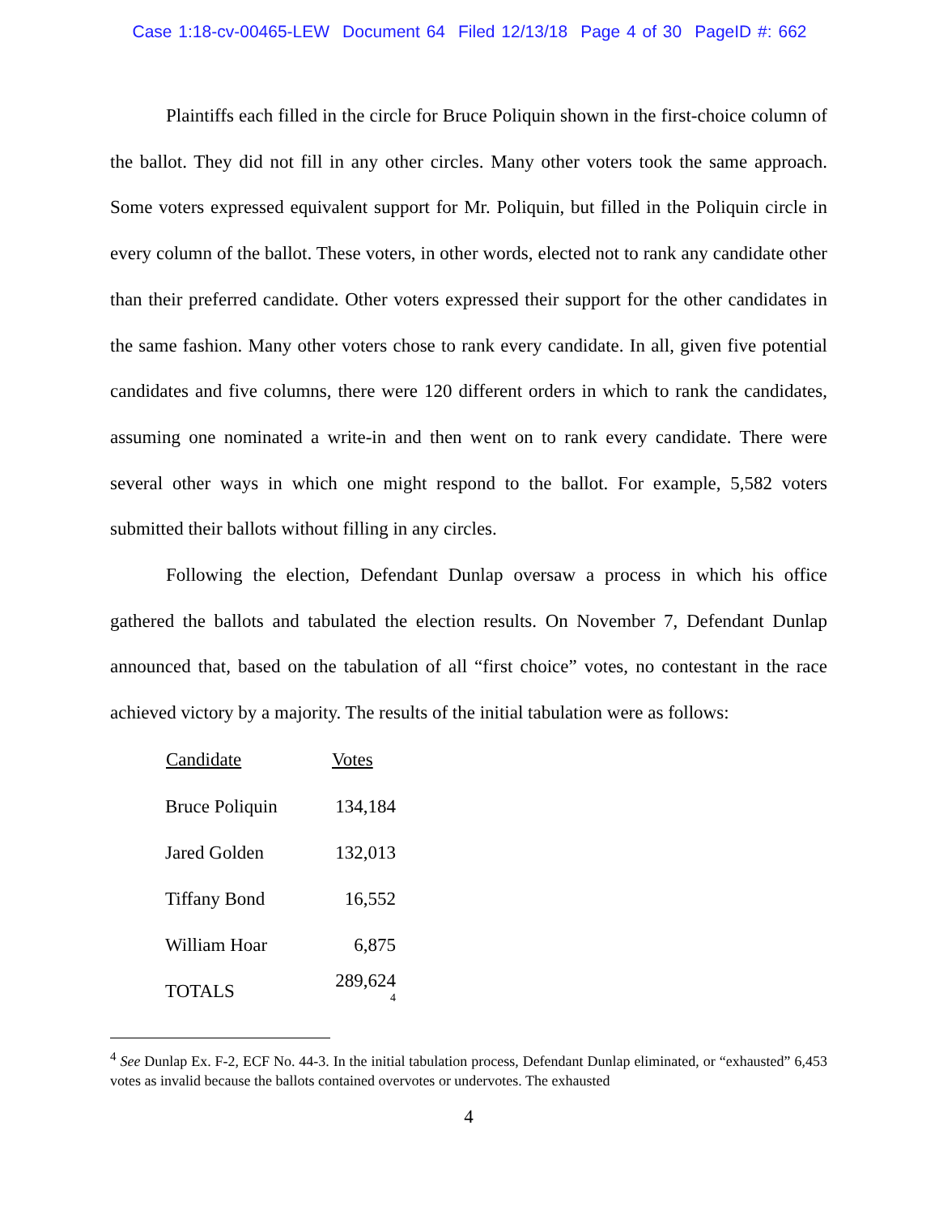Case 1:18-cv-00465-LEW Document 64 Filed 12/13/18 Page 4 of 30 PageID #: 662
Plaintiffs each filled in the circle for Bruce Poliquin shown in the first-choice column of the ballot. They did not fill in any other circles. Many other voters took the same approach. Some voters expressed equivalent support for Mr. Poliquin, but filled in the Poliquin circle in every column of the ballot. These voters, in other words, elected not to rank any candidate other than their preferred candidate. Other voters expressed their support for the other candidates in the same fashion. Many other voters chose to rank every candidate. In all, given five potential candidates and five columns, there were 120 different orders in which to rank the candidates, assuming one nominated a write-in and then went on to rank every candidate. There were several other ways in which one might respond to the ballot. For example, 5,582 voters submitted their ballots without filling in any circles.
Following the election, Defendant Dunlap oversaw a process in which his office gathered the ballots and tabulated the election results. On November 7, Defendant Dunlap announced that, based on the tabulation of all “first choice” votes, no contestant in the race achieved victory by a majority. The results of the initial tabulation were as follows:
| Candidate | Votes |
| --- | --- |
| Bruce Poliquin | 134,184 |
| Jared Golden | 132,013 |
| Tiffany Bond | 16,552 |
| William Hoar | 6,875 |
| TOTALS | 289,624 <sup>4</sup> |
<sup>4</sup> See Dunlap Ex. F-2, ECF No. 44-3. In the initial tabulation process, Defendant Dunlap eliminated, or “exhausted” 6,453 votes as invalid because the ballots contained overvotes or undervotes. The exhausted
4